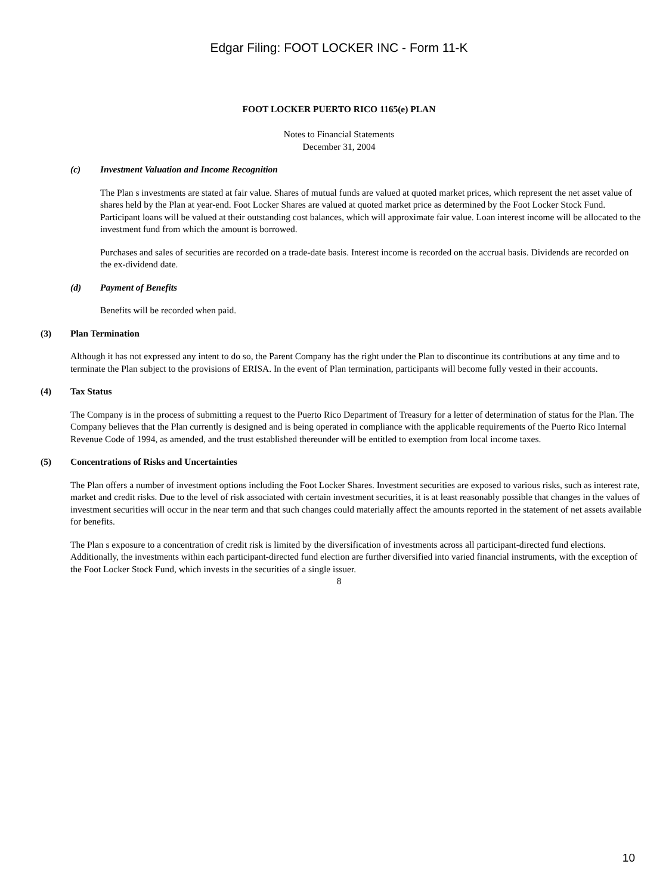Edgar Filing: FOOT LOCKER INC - Form 11-K
FOOT LOCKER PUERTO RICO 1165(e) PLAN
Notes to Financial Statements
December 31, 2004
(c) Investment Valuation and Income Recognition
The Plan s investments are stated at fair value. Shares of mutual funds are valued at quoted market prices, which represent the net asset value of shares held by the Plan at year-end. Foot Locker Shares are valued at quoted market price as determined by the Foot Locker Stock Fund. Participant loans will be valued at their outstanding cost balances, which will approximate fair value. Loan interest income will be allocated to the investment fund from which the amount is borrowed.
Purchases and sales of securities are recorded on a trade-date basis. Interest income is recorded on the accrual basis. Dividends are recorded on the ex-dividend date.
(d) Payment of Benefits
Benefits will be recorded when paid.
(3) Plan Termination
Although it has not expressed any intent to do so, the Parent Company has the right under the Plan to discontinue its contributions at any time and to terminate the Plan subject to the provisions of ERISA. In the event of Plan termination, participants will become fully vested in their accounts.
(4) Tax Status
The Company is in the process of submitting a request to the Puerto Rico Department of Treasury for a letter of determination of status for the Plan. The Company believes that the Plan currently is designed and is being operated in compliance with the applicable requirements of the Puerto Rico Internal Revenue Code of 1994, as amended, and the trust established thereunder will be entitled to exemption from local income taxes.
(5) Concentrations of Risks and Uncertainties
The Plan offers a number of investment options including the Foot Locker Shares. Investment securities are exposed to various risks, such as interest rate, market and credit risks. Due to the level of risk associated with certain investment securities, it is at least reasonably possible that changes in the values of investment securities will occur in the near term and that such changes could materially affect the amounts reported in the statement of net assets available for benefits.
The Plan s exposure to a concentration of credit risk is limited by the diversification of investments across all participant-directed fund elections. Additionally, the investments within each participant-directed fund election are further diversified into varied financial instruments, with the exception of the Foot Locker Stock Fund, which invests in the securities of a single issuer.
8
10